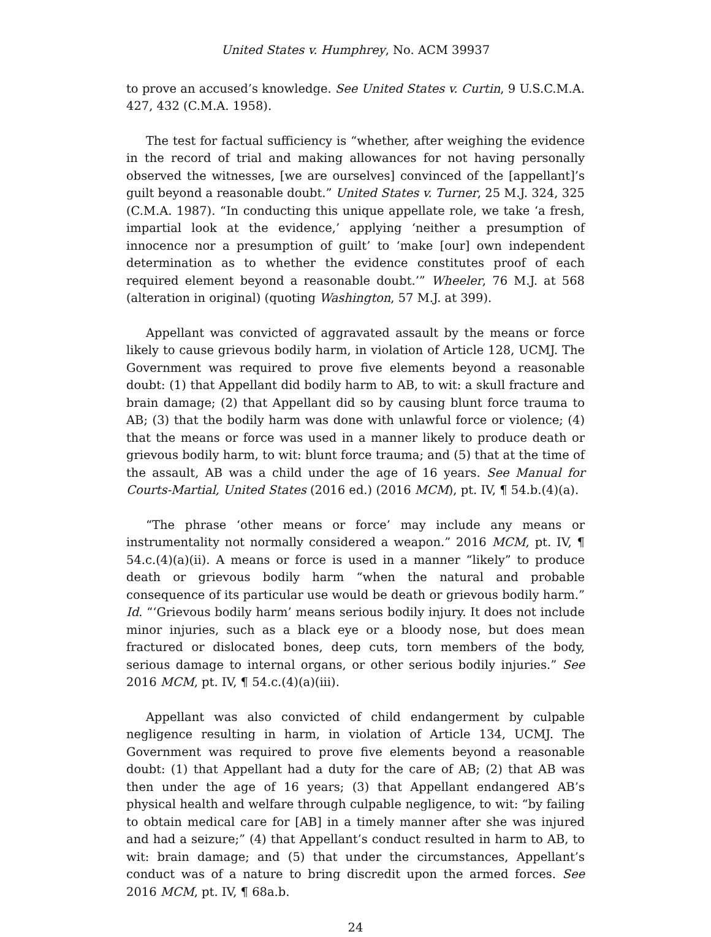United States v. Humphrey, No. ACM 39937
to prove an accused’s knowledge. See United States v. Curtin, 9 U.S.C.M.A. 427, 432 (C.M.A. 1958).
The test for factual sufficiency is “whether, after weighing the evidence in the record of trial and making allowances for not having personally observed the witnesses, [we are ourselves] convinced of the [appellant]’s guilt beyond a reasonable doubt.” United States v. Turner, 25 M.J. 324, 325 (C.M.A. 1987). “In conducting this unique appellate role, we take ‘a fresh, impartial look at the evidence,’ applying ‘neither a presumption of innocence nor a presumption of guilt’ to ‘make [our] own independent determination as to whether the evidence constitutes proof of each required element beyond a reasonable doubt.’” Wheeler, 76 M.J. at 568 (alteration in original) (quoting Washington, 57 M.J. at 399).
Appellant was convicted of aggravated assault by the means or force likely to cause grievous bodily harm, in violation of Article 128, UCMJ. The Government was required to prove five elements beyond a reasonable doubt: (1) that Appellant did bodily harm to AB, to wit: a skull fracture and brain damage; (2) that Appellant did so by causing blunt force trauma to AB; (3) that the bodily harm was done with unlawful force or violence; (4) that the means or force was used in a manner likely to produce death or grievous bodily harm, to wit: blunt force trauma; and (5) that at the time of the assault, AB was a child under the age of 16 years. See Manual for Courts-Martial, United States (2016 ed.) (2016 MCM), pt. IV, ¶ 54.b.(4)(a).
“The phrase ‘other means or force’ may include any means or instrumentality not normally considered a weapon.” 2016 MCM, pt. IV, ¶ 54.c.(4)(a)(ii). A means or force is used in a manner “likely” to produce death or grievous bodily harm “when the natural and probable consequence of its particular use would be death or grievous bodily harm.” Id. “‘Grievous bodily harm’ means serious bodily injury. It does not include minor injuries, such as a black eye or a bloody nose, but does mean fractured or dislocated bones, deep cuts, torn members of the body, serious damage to internal organs, or other serious bodily injuries.” See 2016 MCM, pt. IV, ¶ 54.c.(4)(a)(iii).
Appellant was also convicted of child endangerment by culpable negligence resulting in harm, in violation of Article 134, UCMJ. The Government was required to prove five elements beyond a reasonable doubt: (1) that Appellant had a duty for the care of AB; (2) that AB was then under the age of 16 years; (3) that Appellant endangered AB’s physical health and welfare through culpable negligence, to wit: “by failing to obtain medical care for [AB] in a timely manner after she was injured and had a seizure;” (4) that Appellant’s conduct resulted in harm to AB, to wit: brain damage; and (5) that under the circumstances, Appellant’s conduct was of a nature to bring discredit upon the armed forces. See 2016 MCM, pt. IV, ¶ 68a.b.
24